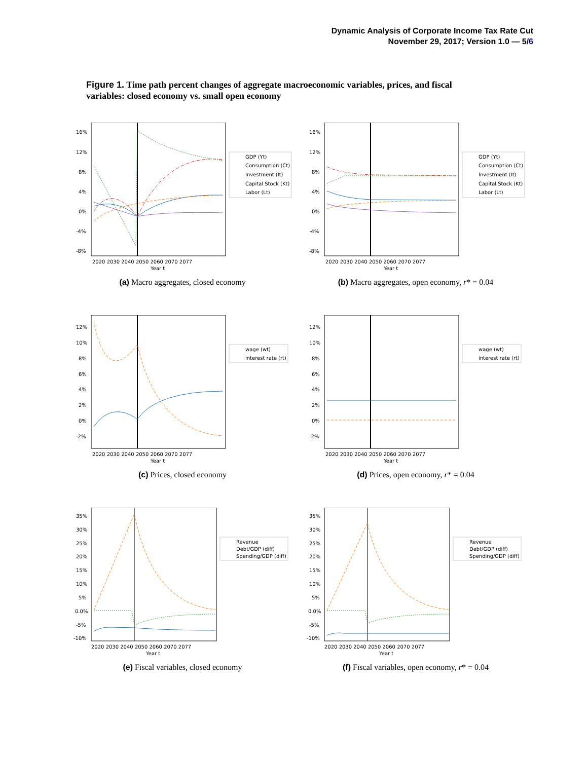Dynamic Analysis of Corporate Income Tax Rate Cut
November 29, 2017; Version 1.0 — 5/6
Figure 1. Time path percent changes of aggregate macroeconomic variables, prices, and fiscal variables: closed economy vs. small open economy
16%
12%
8%
4%
0%
-4%
-8%
2020 2030 2040 2050 2060 2070 2077
Year t
GDP (Yt)
Consumption (Ct)
Investment (It)
Capital Stock (Kt)
Labor (Lt)
(a) Macro aggregates, closed economy
16%
12%
8%
4%
0%
-4%
-8%
2020 2030 2040 2050 2060 2070 2077
Year t
GDP (Yt)
Consumption (Ct)
Investment (It)
Capital Stock (Kt)
Labor (Lt)
(b) Macro aggregates, open economy, r* = 0.04
12%
10%
8%
6%
4%
2%
0%
-2%
2020 2030 2040 2050 2060 2070 2077
Year t
wage (wt)
interest rate (rt)
(c) Prices, closed economy
12%
10%
8%
6%
4%
2%
0%
-2%
2020 2030 2040 2050 2060 2070 2077
Year t
wage (wt)
interest rate (rt)
(d) Prices, open economy, r* = 0.04
35%
30%
25%
20%
15%
10%
5%
0.0%
-5%
-10%
2020 2030 2040 2050 2060 2070 2077
Year t
Revenue
Debt/GDP (diff)
Spending/GDP (diff)
(e) Fiscal variables, closed economy
35%
30%
25%
20%
15%
10%
5%
0.0%
-5%
-10%
2020 2030 2040 2050 2060 2070 2077
Year t
Revenue
Debt/GDP (diff)
Spending/GDP (diff)
(f) Fiscal variables, open economy, r* = 0.04